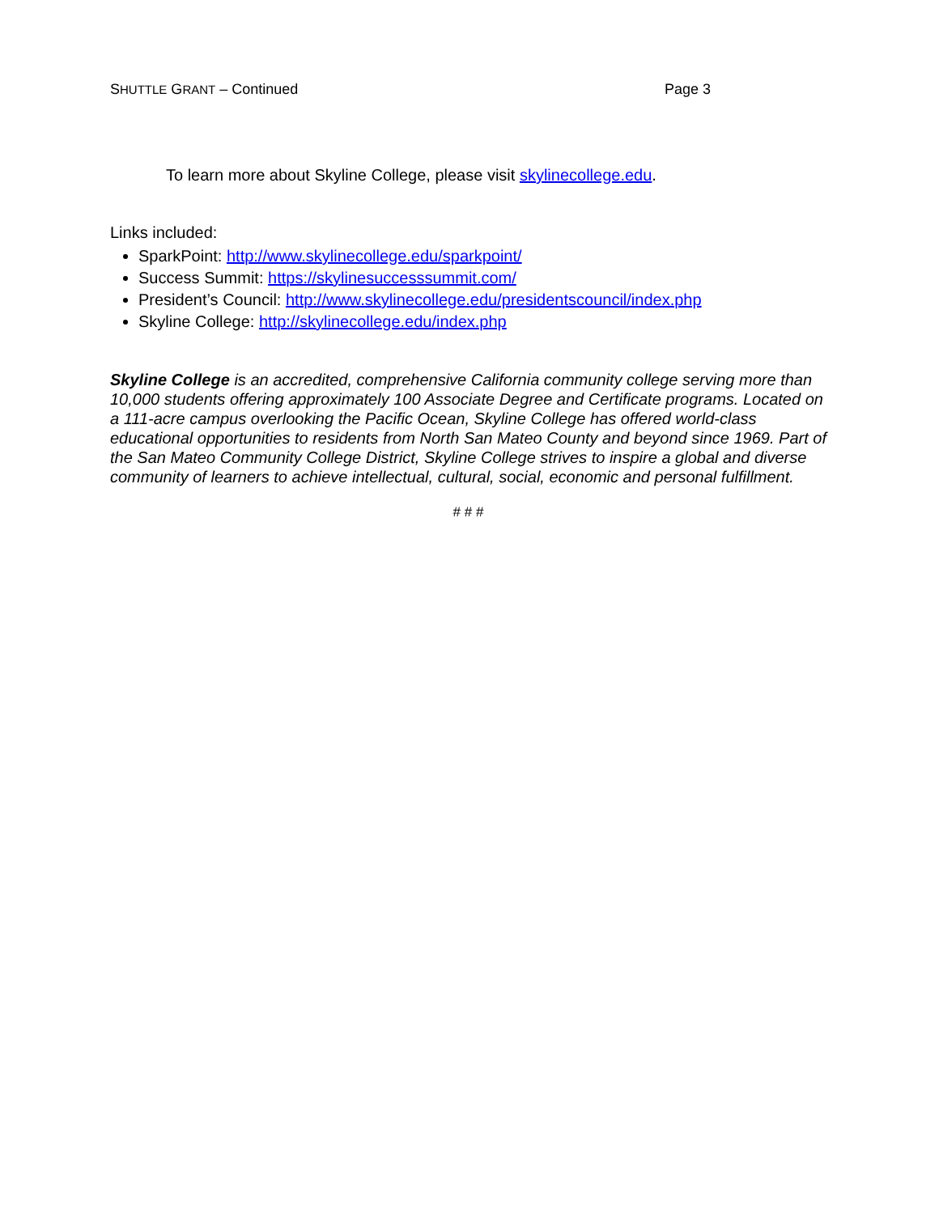SHUTTLE GRANT – Continued Page 3
To learn more about Skyline College, please visit skylinecollege.edu.
Links included:
SparkPoint: http://www.skylinecollege.edu/sparkpoint/
Success Summit: https://skylinesuccesssummit.com/
President’s Council: http://www.skylinecollege.edu/presidentscouncil/index.php
Skyline College: http://skylinecollege.edu/index.php
Skyline College is an accredited, comprehensive California community college serving more than 10,000 students offering approximately 100 Associate Degree and Certificate programs. Located on a 111-acre campus overlooking the Pacific Ocean, Skyline College has offered world-class educational opportunities to residents from North San Mateo County and beyond since 1969. Part of the San Mateo Community College District, Skyline College strives to inspire a global and diverse community of learners to achieve intellectual, cultural, social, economic and personal fulfillment.
# # #